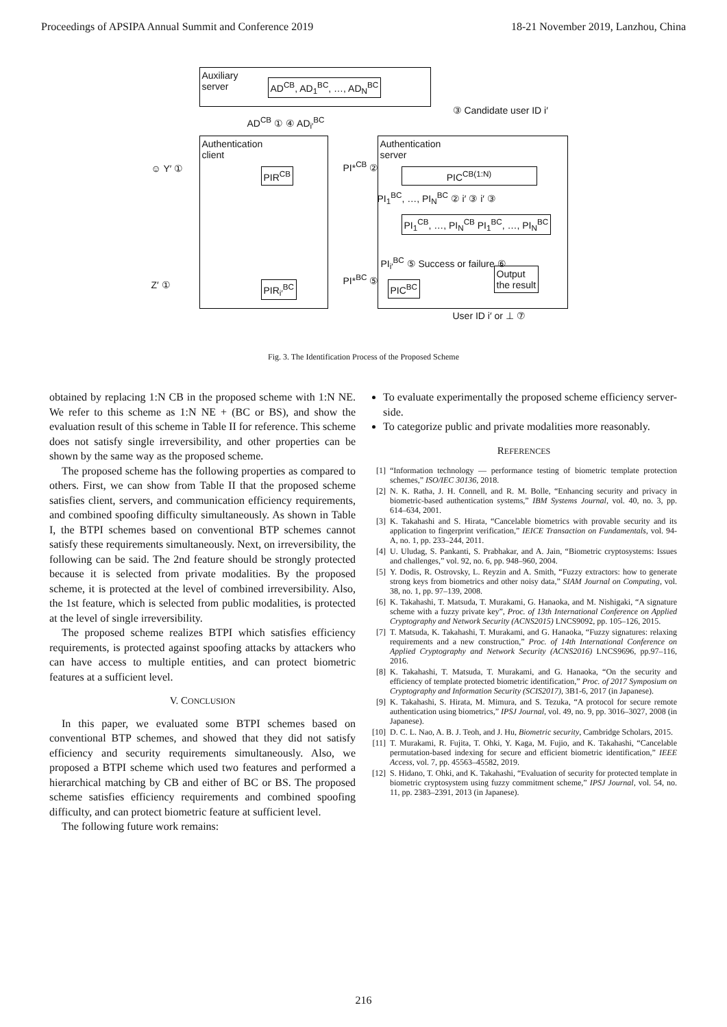Proceedings of APSIPA Annual Summit and Conference 2019 18-21 November 2019, Lanzhou, China
Auxiliary
server
AD<sup>CB</sup>, AD<sub>1</sub><sup>BC</sup>, …, AD<sub>N</sub><sup>BC</sup>
Authentication
client
Authentication
server
PIR<sup>CB</sup> PIC<sup>CB(1:N)</sup>
PI<sub>1</sub><sup>CB</sup>, …, PI<sub>N</sub><sup>CB</sup> PI<sub>1</sub><sup>BC</sup>, …, PI<sub>N</sub><sup>BC</sup>
PIR<sub>i′</sub><sup>BC</sup> PIC<sup>BC</sup>
Output
the result
③ Candidate user ID i′
AD<sup>CB</sup> ① ④ AD<sub>i′</sub><sup>BC</sup>
☺ Y′ ① PI*<sup>CB</sup> ②
PI<sub>1</sub><sup>BC</sup>, …, PI<sub>N</sub><sup>BC</sup> ② i′ ③ i′ ③
PI<sub>i′</sub><sup>BC</sup> ⑤ Success or failure ⑥
Z′ ①
PI*<sup>BC</sup> ⑤
User ID i′ or ⊥ ⑦
Fig. 3. The Identification Process of the Proposed Scheme
obtained by replacing 1:N CB in the proposed scheme with 1:N NE. We refer to this scheme as 1:N NE + (BC or BS), and show the evaluation result of this scheme in Table II for reference. This scheme does not satisfy single irreversibility, and other properties can be shown by the same way as the proposed scheme.
The proposed scheme has the following properties as compared to others. First, we can show from Table II that the proposed scheme satisfies client, servers, and communication efficiency requirements, and combined spoofing difficulty simultaneously. As shown in Table I, the BTPI schemes based on conventional BTP schemes cannot satisfy these requirements simultaneously. Next, on irreversibility, the following can be said. The 2nd feature should be strongly protected because it is selected from private modalities. By the proposed scheme, it is protected at the level of combined irreversibility. Also, the 1st feature, which is selected from public modalities, is protected at the level of single irreversibility.
The proposed scheme realizes BTPI which satisfies efficiency requirements, is protected against spoofing attacks by attackers who can have access to multiple entities, and can protect biometric features at a sufficient level.
V. CONCLUSION
In this paper, we evaluated some BTPI schemes based on conventional BTP schemes, and showed that they did not satisfy efficiency and security requirements simultaneously. Also, we proposed a BTPI scheme which used two features and performed a hierarchical matching by CB and either of BC or BS. The proposed scheme satisfies efficiency requirements and combined spoofing difficulty, and can protect biometric feature at sufficient level.
The following future work remains:
To evaluate experimentally the proposed scheme efficiency server-side.
To categorize public and private modalities more reasonably.
REFERENCES
[1] “Information technology — performance testing of biometric template protection schemes,” ISO/IEC 30136, 2018.
[2] N. K. Ratha, J. H. Connell, and R. M. Bolle, “Enhancing security and privacy in biometric-based authentication systems,” IBM Systems Journal, vol. 40, no. 3, pp. 614–634, 2001.
[3] K. Takahashi and S. Hirata, “Cancelable biometrics with provable security and its application to fingerprint verification,” IEICE Transaction on Fundamentals, vol. 94-A, no. 1, pp. 233–244, 2011.
[4] U. Uludag, S. Pankanti, S. Prabhakar, and A. Jain, “Biometric cryptosystems: Issues and challenges,” vol. 92, no. 6, pp. 948–960, 2004.
[5] Y. Dodis, R. Ostrovsky, L. Reyzin and A. Smith, “Fuzzy extractors: how to generate strong keys from biometrics and other noisy data,” SIAM Journal on Computing, vol. 38, no. 1, pp. 97–139, 2008.
[6] K. Takahashi, T. Matsuda, T. Murakami, G. Hanaoka, and M. Nishigaki, “A signature scheme with a fuzzy private key”, Proc. of 13th International Conference on Applied Cryptography and Network Security (ACNS2015) LNCS9092, pp. 105–126, 2015.
[7] T. Matsuda, K. Takahashi, T. Murakami, and G. Hanaoka, “Fuzzy signatures: relaxing requirements and a new construction,” Proc. of 14th International Conference on Applied Cryptography and Network Security (ACNS2016) LNCS9696, pp.97–116, 2016.
[8] K. Takahashi, T. Matsuda, T. Murakami, and G. Hanaoka, “On the security and efficiency of template protected biometric identification,” Proc. of 2017 Symposium on Cryptography and Information Security (SCIS2017), 3B1-6, 2017 (in Japanese).
[9] K. Takahashi, S. Hirata, M. Mimura, and S. Tezuka, “A protocol for secure remote authentication using biometrics,” IPSJ Journal, vol. 49, no. 9, pp. 3016–3027, 2008 (in Japanese).
[10] D. C. L. Nao, A. B. J. Teoh, and J. Hu, Biometric security, Cambridge Scholars, 2015.
[11] T. Murakami, R. Fujita, T. Ohki, Y. Kaga, M. Fujio, and K. Takahashi, “Cancelable permutation-based indexing for secure and efficient biometric identification,” IEEE Access, vol. 7, pp. 45563–45582, 2019.
[12] S. Hidano, T. Ohki, and K. Takahashi, “Evaluation of security for protected template in biometric cryptosystem using fuzzy commitment scheme,” IPSJ Journal, vol. 54, no. 11, pp. 2383–2391, 2013 (in Japanese).
216